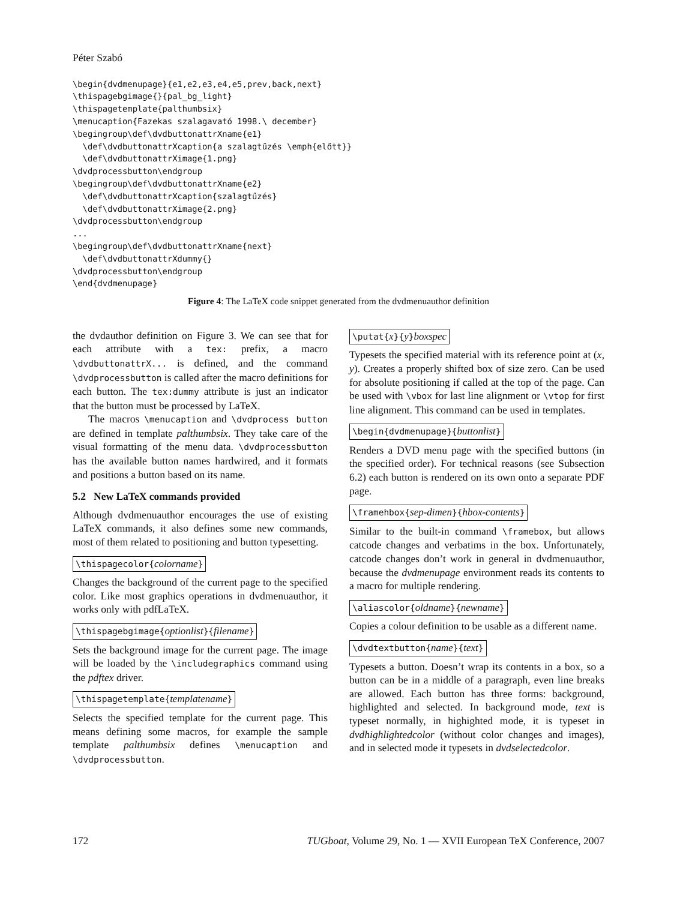Péter Szabó
\begin{dvdmenupage}{e1,e2,e3,e4,e5,prev,back,next}
\thispagebgimage{}{pal_bg_light}
\thispagetemplate{palthumbsix}
\menucaption{Fazekas szalagavató 1998.\ december}
\begingroup\def\dvdbuttonattrXname{e1}
  \def\dvdbuttonattrXcaption{a szalagtűzés \emph{előtt}}
  \def\dvdbuttonattrXimage{1.png}
\dvdprocessbutton\endgroup
\begingroup\def\dvdbuttonattrXname{e2}
  \def\dvdbuttonattrXcaption{szalagtűzés}
  \def\dvdbuttonattrXimage{2.png}
\dvdprocessbutton\endgroup
...
\begingroup\def\dvdbuttonattrXname{next}
  \def\dvdbuttonattrXdummy{}
\dvdprocessbutton\endgroup
\end{dvdmenupage}
Figure 4: The LaTeX code snippet generated from the dvdmenuauthor definition
the dvdauthor definition on Figure 3. We can see that for each attribute with a tex: prefix, a macro \dvdbuttonattrX... is defined, and the command \dvdprocessbutton is called after the macro definitions for each button. The tex:dummy attribute is just an indicator that the button must be processed by LaTeX.
The macros \menucaption and \dvdprocess button are defined in template palthumbsix. They take care of the visual formatting of the menu data. \dvdprocessbutton has the available button names hardwired, and it formats and positions a button based on its name.
5.2 New LaTeX commands provided
Although dvdmenuauthor encourages the use of existing LaTeX commands, it also defines some new commands, most of them related to positioning and button typesetting.
\thispagecolor{colorname}
Changes the background of the current page to the specified color. Like most graphics operations in dvdmenuauthor, it works only with pdfLaTeX.
\thispagebgimage{optionlist}{filename}
Sets the background image for the current page. The image will be loaded by the \includegraphics command using the pdftex driver.
\thispagetemplate{templatename}
Selects the specified template for the current page. This means defining some macros, for example the sample template palthumbsix defines \menucaption and \dvdprocessbutton.
\putat{x}{y}boxspec
Typesets the specified material with its reference point at (x, y). Creates a properly shifted box of size zero. Can be used for absolute positioning if called at the top of the page. Can be used with \vbox for last line alignment or \vtop for first line alignment. This command can be used in templates.
\begin{dvdmenupage}{buttonlist}
Renders a DVD menu page with the specified buttons (in the specified order). For technical reasons (see Subsection 6.2) each button is rendered on its own onto a separate PDF page.
\framehbox{sep-dimen}{hbox-contents}
Similar to the built-in command \framebox, but allows catcode changes and verbatims in the box. Unfortunately, catcode changes don’t work in general in dvdmenuauthor, because the dvdmenupage environment reads its contents to a macro for multiple rendering.
\aliascolor{oldname}{newname}
Copies a colour definition to be usable as a different name.
\dvdtextbutton{name}{text}
Typesets a button. Doesn’t wrap its contents in a box, so a button can be in a middle of a paragraph, even line breaks are allowed. Each button has three forms: background, highlighted and selected. In background mode, text is typeset normally, in highighted mode, it is typeset in dvdhighlightedcolor (without color changes and images), and in selected mode it typesets in dvdselectedcolor.
172 TUGboat, Volume 29, No. 1 — XVII European TeX Conference, 2007